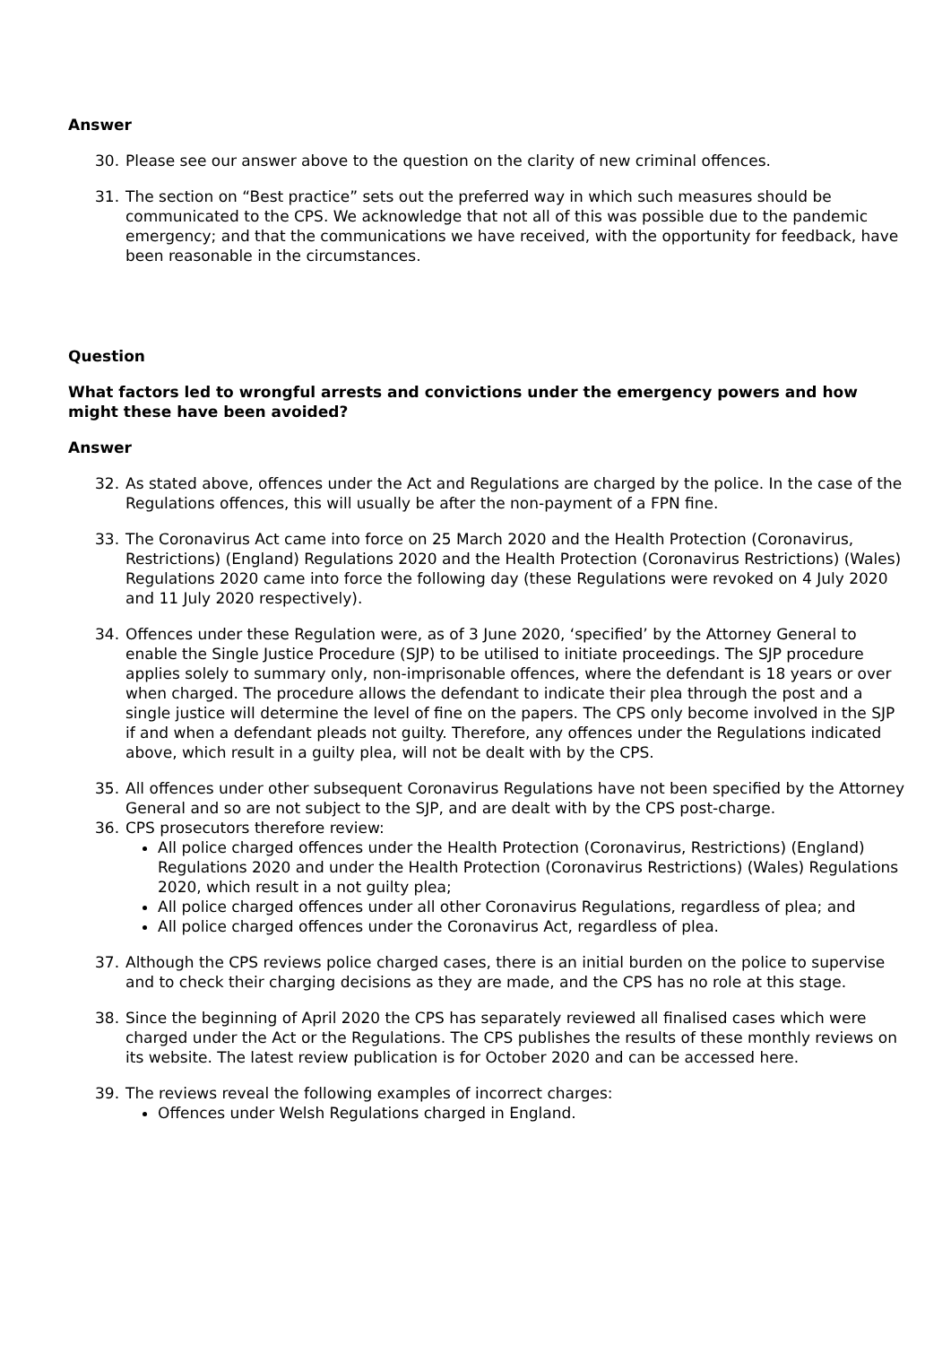Answer
30. Please see our answer above to the question on the clarity of new criminal offences.
31. The section on “Best practice” sets out the preferred way in which such measures should be communicated to the CPS. We acknowledge that not all of this was possible due to the pandemic emergency; and that the communications we have received, with the opportunity for feedback, have been reasonable in the circumstances.
Question
What factors led to wrongful arrests and convictions under the emergency powers and how might these have been avoided?
Answer
32. As stated above, offences under the Act and Regulations are charged by the police. In the case of the Regulations offences, this will usually be after the non-payment of a FPN fine.
33. The Coronavirus Act came into force on 25 March 2020 and the Health Protection (Coronavirus, Restrictions) (England) Regulations 2020 and the Health Protection (Coronavirus Restrictions) (Wales) Regulations 2020 came into force the following day (these Regulations were revoked on 4 July 2020 and 11 July 2020 respectively).
34. Offences under these Regulation were, as of 3 June 2020, ‘specified’ by the Attorney General to enable the Single Justice Procedure (SJP) to be utilised to initiate proceedings. The SJP procedure applies solely to summary only, non-imprisonable offences, where the defendant is 18 years or over when charged. The procedure allows the defendant to indicate their plea through the post and a single justice will determine the level of fine on the papers. The CPS only become involved in the SJP if and when a defendant pleads not guilty. Therefore, any offences under the Regulations indicated above, which result in a guilty plea, will not be dealt with by the CPS.
35. All offences under other subsequent Coronavirus Regulations have not been specified by the Attorney General and so are not subject to the SJP, and are dealt with by the CPS post-charge.
36. CPS prosecutors therefore review:
All police charged offences under the Health Protection (Coronavirus, Restrictions) (England) Regulations 2020 and under the Health Protection (Coronavirus Restrictions) (Wales) Regulations 2020, which result in a not guilty plea;
All police charged offences under all other Coronavirus Regulations, regardless of plea; and
All police charged offences under the Coronavirus Act, regardless of plea.
37. Although the CPS reviews police charged cases, there is an initial burden on the police to supervise and to check their charging decisions as they are made, and the CPS has no role at this stage.
38. Since the beginning of April 2020 the CPS has separately reviewed all finalised cases which were charged under the Act or the Regulations. The CPS publishes the results of these monthly reviews on its website. The latest review publication is for October 2020 and can be accessed here.
39. The reviews reveal the following examples of incorrect charges:
Offences under Welsh Regulations charged in England.